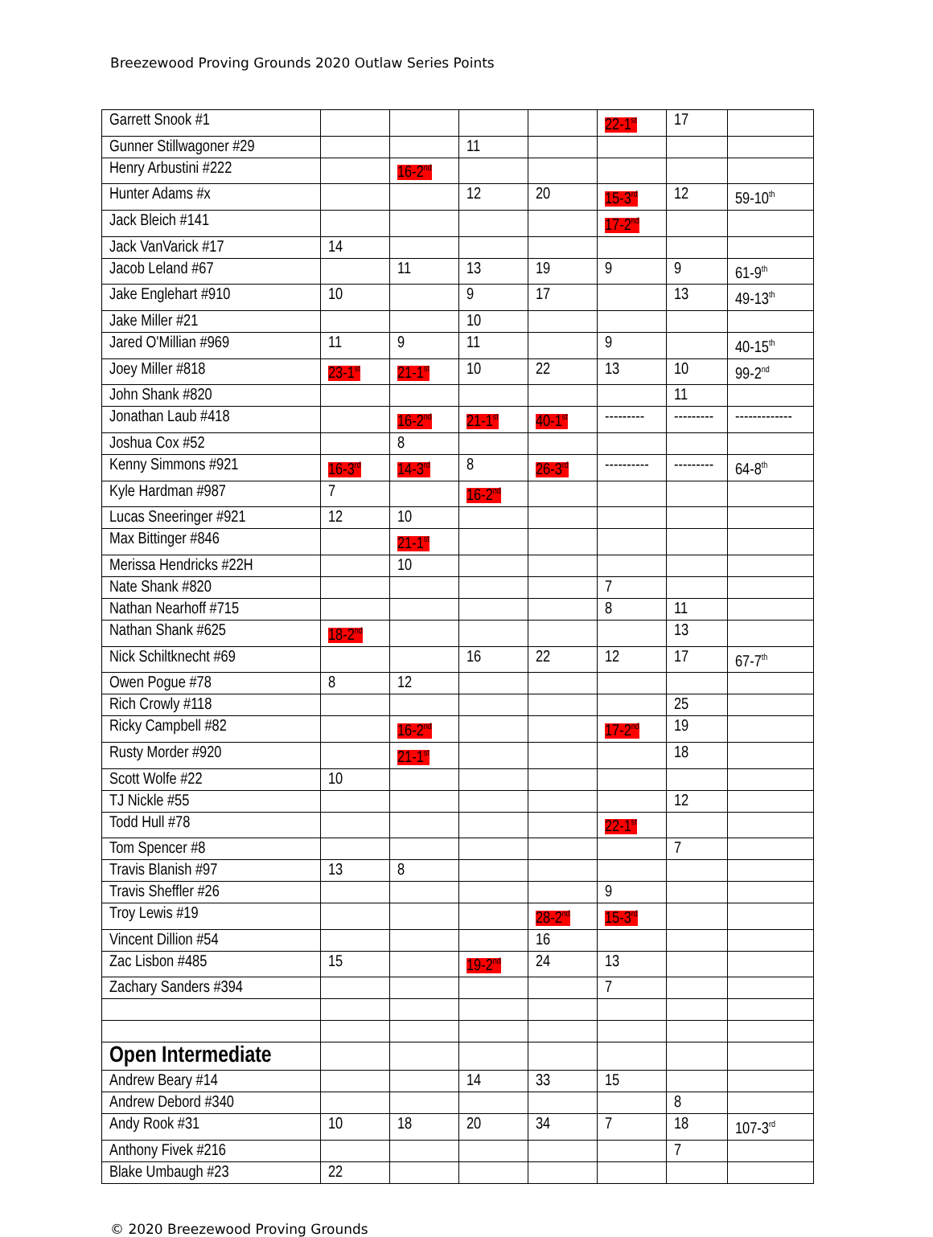Breezewood Proving Grounds 2020 Outlaw Series Points
| Garrett Snook #1 | | | | | 22-1<sup>st</sup> | 17 | |
| Gunner Stillwagoner #29 | | | 11 | | | | |
| Henry Arbustini #222 | | 16-2<sup>nd</sup> | | | | | |
| Hunter Adams #x | | | 12 | 20 | 15-3<sup>rd</sup> | 12 | 59-10<sup>th</sup> |
| Jack Bleich #141 | | | | | 17-2<sup>nd</sup> | | |
| Jack VanVarick #17 | 14 | | | | | | |
| Jacob Leland #67 | | 11 | 13 | 19 | 9 | 9 | 61-9<sup>th</sup> |
| Jake Englehart #910 | 10 | | 9 | 17 | | 13 | 49-13<sup>th</sup> |
| Jake Miller #21 | | | 10 | | | | |
| Jared O'Millian #969 | 11 | 9 | 11 | | 9 | | 40-15<sup>th</sup> |
| Joey Miller #818 | 23-1<sup>st</sup> | 21-1<sup>st</sup> | 10 | 22 | 13 | 10 | 99-2<sup>nd</sup> |
| John Shank #820 | | | | | | 11 | |
| Jonathan Laub #418 | | 16-2<sup>nd</sup> | 21-1<sup>st</sup> | 40-1<sup>st</sup> | --------- | --------- | ------------- |
| Joshua Cox #52 | | 8 | | | | | |
| Kenny Simmons #921 | 16-3<sup>rd</sup> | 14-3<sup>rd</sup> | 8 | 26-3<sup>rd</sup> | ---------- | --------- | 64-8<sup>th</sup> |
| Kyle Hardman #987 | 7 | | 16-2<sup>nd</sup> | | | | |
| Lucas Sneeringer #921 | 12 | 10 | | | | | |
| Max Bittinger #846 | | 21-1<sup>st</sup> | | | | | |
| Merissa Hendricks #22H | | 10 | | | | | |
| Nate Shank #820 | | | | | 7 | | |
| Nathan Nearhoff #715 | | | | | 8 | 11 | |
| Nathan Shank #625 | 18-2<sup>nd</sup> | | | | | 13 | |
| Nick Schiltknecht #69 | | | 16 | 22 | 12 | 17 | 67-7<sup>th</sup> |
| Owen Pogue #78 | 8 | 12 | | | | | |
| Rich Crowly #118 | | | | | | 25 | |
| Ricky Campbell #82 | | 16-2<sup>nd</sup> | | | 17-2<sup>nd</sup> | 19 | |
| Rusty Morder #920 | | 21-1<sup>st</sup> | | | | 18 | |
| Scott Wolfe #22 | 10 | | | | | | |
| TJ Nickle #55 | | | | | | 12 | |
| Todd Hull #78 | | | | | 22-1<sup>st</sup> | | |
| Tom Spencer #8 | | | | | | 7 | |
| Travis Blanish #97 | 13 | 8 | | | | | |
| Travis Sheffler #26 | | | | | 9 | | |
| Troy Lewis #19 | | | | 28-2<sup>nd</sup> | 15-3<sup>rd</sup> | | |
| Vincent Dillion #54 | | | | 16 | | | |
| Zac Lisbon #485 | 15 | | 19-2<sup>nd</sup> | 24 | 13 | | |
| Zachary Sanders #394 | | | | | 7 | | |
| Open Intermediate | | | | | | | |
| Andrew Beary #14 | | | 14 | 33 | 15 | | |
| Andrew Debord #340 | | | | | | 8 | |
| Andy Rook #31 | 10 | 18 | 20 | 34 | 7 | 18 | 107-3<sup>rd</sup> |
| Anthony Fivek #216 | | | | | | 7 | |
| Blake Umbaugh #23 | 22 | | | | | | |
© 2020 Breezewood Proving Grounds